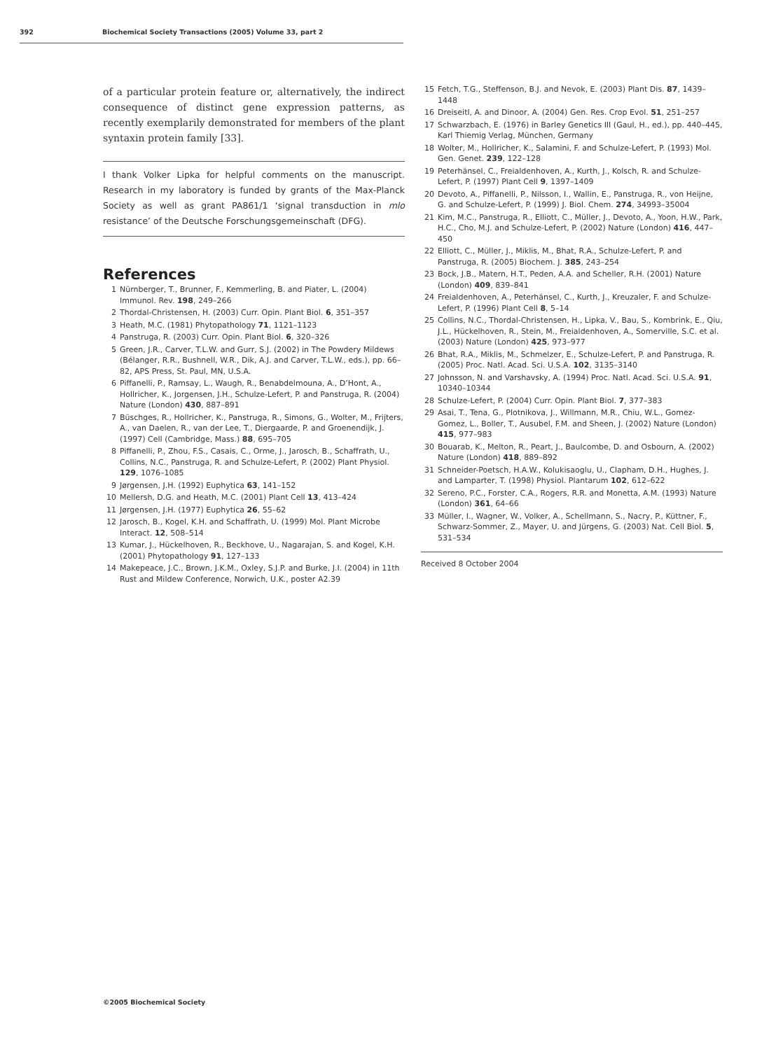392 Biochemical Society Transactions (2005) Volume 33, part 2
of a particular protein feature or, alternatively, the indirect consequence of distinct gene expression patterns, as recently exemplarily demonstrated for members of the plant syntaxin protein family [33].
I thank Volker Lipka for helpful comments on the manuscript. Research in my laboratory is funded by grants of the Max-Planck Society as well as grant PA861/1 ‘signal transduction in mlo resistance’ of the Deutsche Forschungsgemeinschaft (DFG).
References
1 Nürnberger, T., Brunner, F., Kemmerling, B. and Piater, L. (2004) Immunol. Rev. 198, 249–266
2 Thordal-Christensen, H. (2003) Curr. Opin. Plant Biol. 6, 351–357
3 Heath, M.C. (1981) Phytopathology 71, 1121–1123
4 Panstruga, R. (2003) Curr. Opin. Plant Biol. 6, 320–326
5 Green, J.R., Carver, T.L.W. and Gurr, S.J. (2002) in The Powdery Mildews (Bélanger, R.R., Bushnell, W.R., Dik, A.J. and Carver, T.L.W., eds.), pp. 66–82, APS Press, St. Paul, MN, U.S.A.
6 Piffanelli, P., Ramsay, L., Waugh, R., Benabdelmouna, A., D’Hont, A., Hollricher, K., Jorgensen, J.H., Schulze-Lefert, P. and Panstruga, R. (2004) Nature (London) 430, 887–891
7 Büschges, R., Hollricher, K., Panstruga, R., Simons, G., Wolter, M., Frijters, A., van Daelen, R., van der Lee, T., Diergaarde, P. and Groenendijk, J. (1997) Cell (Cambridge, Mass.) 88, 695–705
8 Piffanelli, P., Zhou, F.S., Casais, C., Orme, J., Jarosch, B., Schaffrath, U., Collins, N.C., Panstruga, R. and Schulze-Lefert, P. (2002) Plant Physiol. 129, 1076–1085
9 Jørgensen, J.H. (1992) Euphytica 63, 141–152
10 Mellersh, D.G. and Heath, M.C. (2001) Plant Cell 13, 413–424
11 Jørgensen, J.H. (1977) Euphytica 26, 55–62
12 Jarosch, B., Kogel, K.H. and Schaffrath, U. (1999) Mol. Plant Microbe Interact. 12, 508–514
13 Kumar, J., Hückelhoven, R., Beckhove, U., Nagarajan, S. and Kogel, K.H. (2001) Phytopathology 91, 127–133
14 Makepeace, J.C., Brown, J.K.M., Oxley, S.J.P. and Burke, J.I. (2004) in 11th Rust and Mildew Conference, Norwich, U.K., poster A2.39
15 Fetch, T.G., Steffenson, B.J. and Nevok, E. (2003) Plant Dis. 87, 1439–1448
16 Dreiseitl, A. and Dinoor, A. (2004) Gen. Res. Crop Evol. 51, 251–257
17 Schwarzbach, E. (1976) in Barley Genetics III (Gaul, H., ed.), pp. 440–445, Karl Thiemig Verlag, München, Germany
18 Wolter, M., Hollricher, K., Salamini, F. and Schulze-Lefert, P. (1993) Mol. Gen. Genet. 239, 122–128
19 Peterhänsel, C., Freialdenhoven, A., Kurth, J., Kolsch, R. and Schulze-Lefert, P. (1997) Plant Cell 9, 1397–1409
20 Devoto, A., Piffanelli, P., Nilsson, I., Wallin, E., Panstruga, R., von Heijne, G. and Schulze-Lefert, P. (1999) J. Biol. Chem. 274, 34993–35004
21 Kim, M.C., Panstruga, R., Elliott, C., Müller, J., Devoto, A., Yoon, H.W., Park, H.C., Cho, M.J. and Schulze-Lefert, P. (2002) Nature (London) 416, 447–450
22 Elliott, C., Müller, J., Miklis, M., Bhat, R.A., Schulze-Lefert, P. and Panstruga, R. (2005) Biochem. J. 385, 243–254
23 Bock, J.B., Matern, H.T., Peden, A.A. and Scheller, R.H. (2001) Nature (London) 409, 839–841
24 Freialdenhoven, A., Peterhänsel, C., Kurth, J., Kreuzaler, F. and Schulze-Lefert, P. (1996) Plant Cell 8, 5–14
25 Collins, N.C., Thordal-Christensen, H., Lipka, V., Bau, S., Kombrink, E., Qiu, J.L., Hückelhoven, R., Stein, M., Freialdenhoven, A., Somerville, S.C. et al. (2003) Nature (London) 425, 973–977
26 Bhat, R.A., Miklis, M., Schmelzer, E., Schulze-Lefert, P. and Panstruga, R. (2005) Proc. Natl. Acad. Sci. U.S.A. 102, 3135–3140
27 Johnsson, N. and Varshavsky, A. (1994) Proc. Natl. Acad. Sci. U.S.A. 91, 10340–10344
28 Schulze-Lefert, P. (2004) Curr. Opin. Plant Biol. 7, 377–383
29 Asai, T., Tena, G., Plotnikova, J., Willmann, M.R., Chiu, W.L., Gomez-Gomez, L., Boller, T., Ausubel, F.M. and Sheen, J. (2002) Nature (London) 415, 977–983
30 Bouarab, K., Melton, R., Peart, J., Baulcombe, D. and Osbourn, A. (2002) Nature (London) 418, 889–892
31 Schneider-Poetsch, H.A.W., Kolukisaoglu, U., Clapham, D.H., Hughes, J. and Lamparter, T. (1998) Physiol. Plantarum 102, 612–622
32 Sereno, P.C., Forster, C.A., Rogers, R.R. and Monetta, A.M. (1993) Nature (London) 361, 64–66
33 Müller, I., Wagner, W., Volker, A., Schellmann, S., Nacry, P., Küttner, F., Schwarz-Sommer, Z., Mayer, U. and Jürgens, G. (2003) Nat. Cell Biol. 5, 531–534
Received 8 October 2004
©2005 Biochemical Society